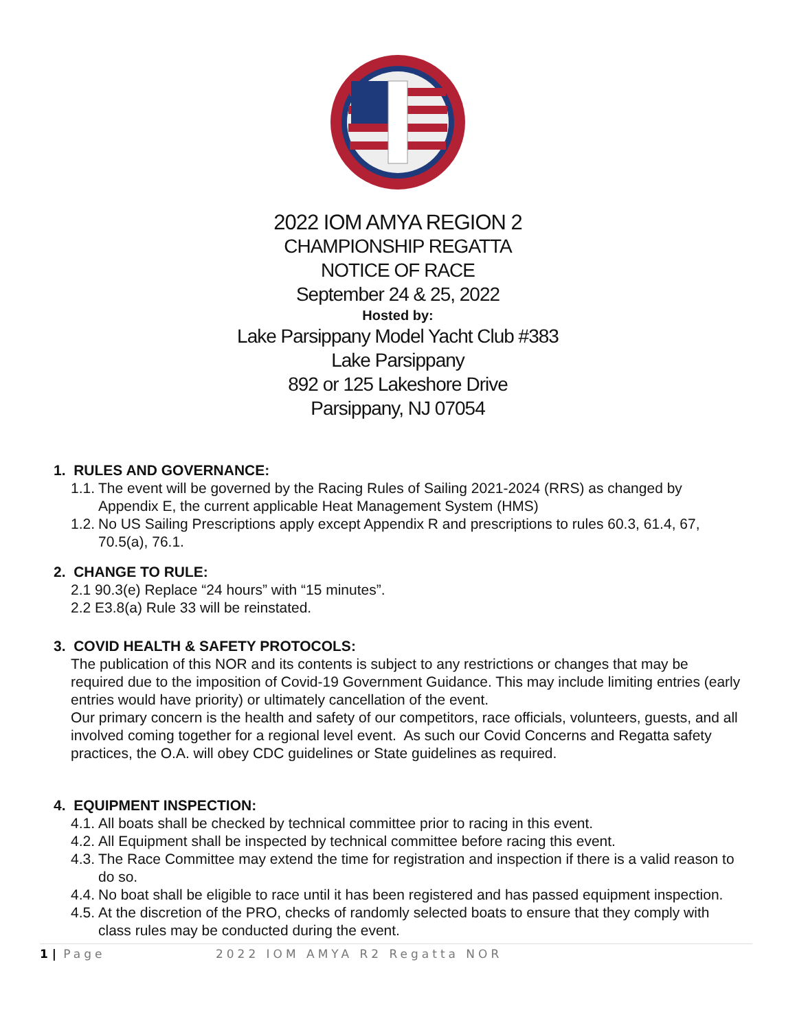2022 IOM AMYA REGION 2
CHAMPIONSHIP REGATTA
NOTICE OF RACE
September 24 & 25, 2022
Hosted by:
Lake Parsippany Model Yacht Club #383
Lake Parsippany
892 or 125 Lakeshore Drive
Parsippany, NJ 07054
1. RULES AND GOVERNANCE:
1.1. The event will be governed by the Racing Rules of Sailing 2021-2024 (RRS) as changed by Appendix E, the current applicable Heat Management System (HMS)
1.2. No US Sailing Prescriptions apply except Appendix R and prescriptions to rules 60.3, 61.4, 67, 70.5(a), 76.1.
2. CHANGE TO RULE:
2.1 90.3(e) Replace “24 hours” with “15 minutes”.
2.2 E3.8(a) Rule 33 will be reinstated.
3. COVID HEALTH & SAFETY PROTOCOLS:
The publication of this NOR and its contents is subject to any restrictions or changes that may be required due to the imposition of Covid-19 Government Guidance. This may include limiting entries (early entries would have priority) or ultimately cancellation of the event.
Our primary concern is the health and safety of our competitors, race officials, volunteers, guests, and all involved coming together for a regional level event. As such our Covid Concerns and Regatta safety practices, the O.A. will obey CDC guidelines or State guidelines as required.
4. EQUIPMENT INSPECTION:
4.1. All boats shall be checked by technical committee prior to racing in this event.
4.2. All Equipment shall be inspected by technical committee before racing this event.
4.3. The Race Committee may extend the time for registration and inspection if there is a valid reason to do so.
4.4. No boat shall be eligible to race until it has been registered and has passed equipment inspection.
4.5. At the discretion of the PRO, checks of randomly selected boats to ensure that they comply with class rules may be conducted during the event.
1 | Page 2022 IOM AMYA R2 Regatta NOR